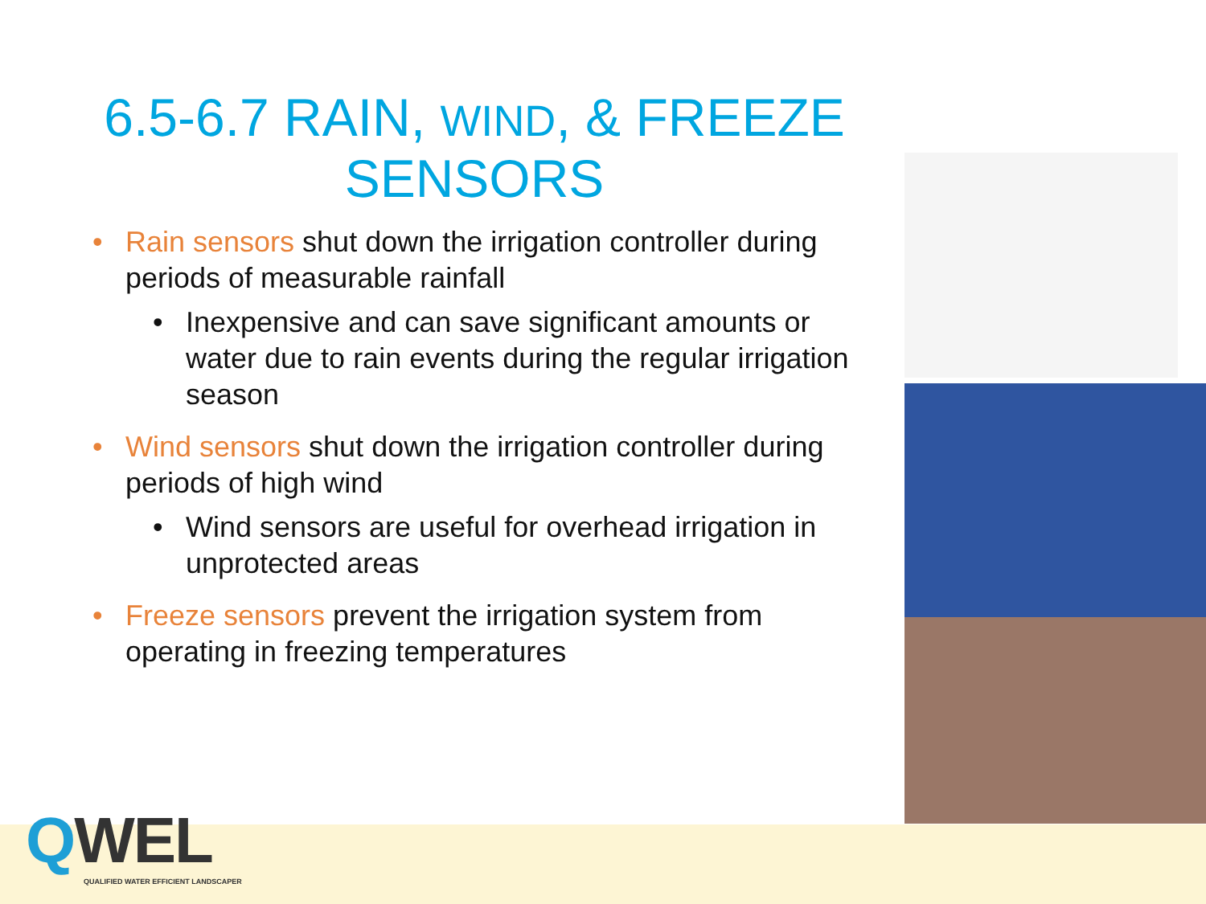6.5-6.7 RAIN, WIND, & FREEZE SENSORS
• Rain sensors shut down the irrigation controller during periods of measurable rainfall
• Inexpensive and can save significant amounts or water due to rain events during the regular irrigation season
• Wind sensors shut down the irrigation controller during periods of high wind
• Wind sensors are useful for overhead irrigation in unprotected areas
• Freeze sensors prevent the irrigation system from operating in freezing temperatures
QWEL
QUALIFIED WATER EFFICIENT LANDSCAPER